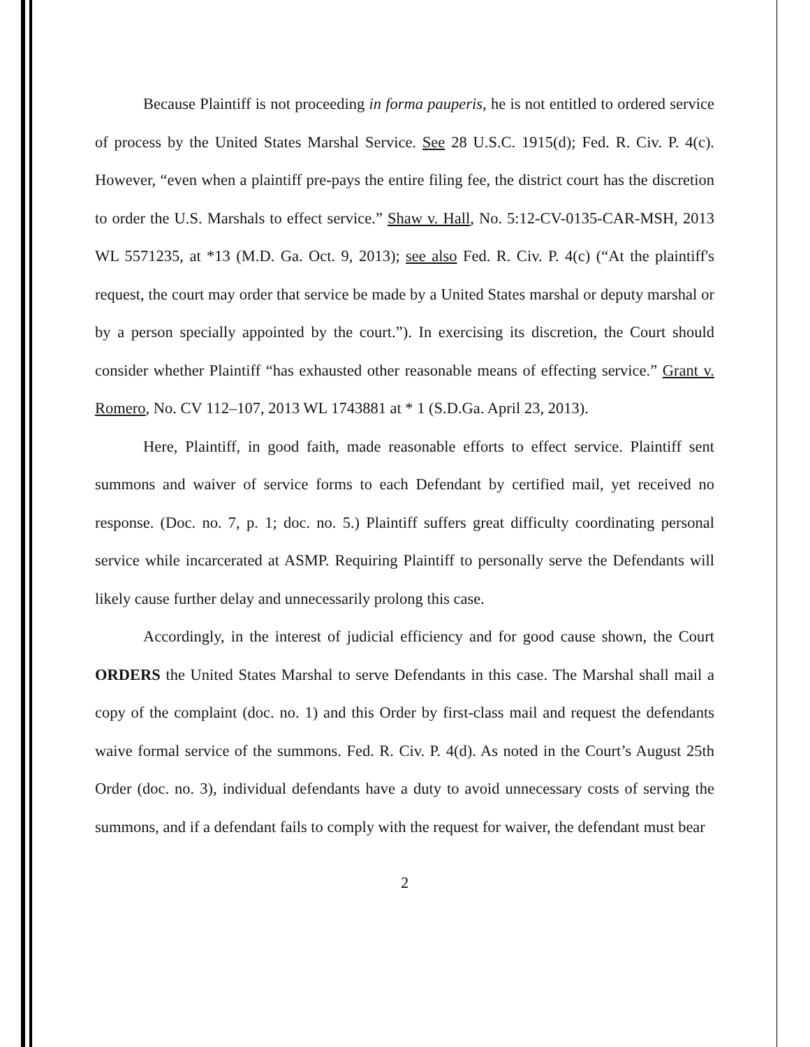Because Plaintiff is not proceeding in forma pauperis, he is not entitled to ordered service of process by the United States Marshal Service. See 28 U.S.C. 1915(d); Fed. R. Civ. P. 4(c). However, “even when a plaintiff pre-pays the entire filing fee, the district court has the discretion to order the U.S. Marshals to effect service.” Shaw v. Hall, No. 5:12-CV-0135-CAR-MSH, 2013 WL 5571235, at *13 (M.D. Ga. Oct. 9, 2013); see also Fed. R. Civ. P. 4(c) (“At the plaintiff's request, the court may order that service be made by a United States marshal or deputy marshal or by a person specially appointed by the court.”). In exercising its discretion, the Court should consider whether Plaintiff “has exhausted other reasonable means of effecting service.” Grant v. Romero, No. CV 112–107, 2013 WL 1743881 at * 1 (S.D.Ga. April 23, 2013).
Here, Plaintiff, in good faith, made reasonable efforts to effect service. Plaintiff sent summons and waiver of service forms to each Defendant by certified mail, yet received no response. (Doc. no. 7, p. 1; doc. no. 5.) Plaintiff suffers great difficulty coordinating personal service while incarcerated at ASMP. Requiring Plaintiff to personally serve the Defendants will likely cause further delay and unnecessarily prolong this case.
Accordingly, in the interest of judicial efficiency and for good cause shown, the Court ORDERS the United States Marshal to serve Defendants in this case. The Marshal shall mail a copy of the complaint (doc. no. 1) and this Order by first-class mail and request the defendants waive formal service of the summons. Fed. R. Civ. P. 4(d). As noted in the Court’s August 25th Order (doc. no. 3), individual defendants have a duty to avoid unnecessary costs of serving the summons, and if a defendant fails to comply with the request for waiver, the defendant must bear
2